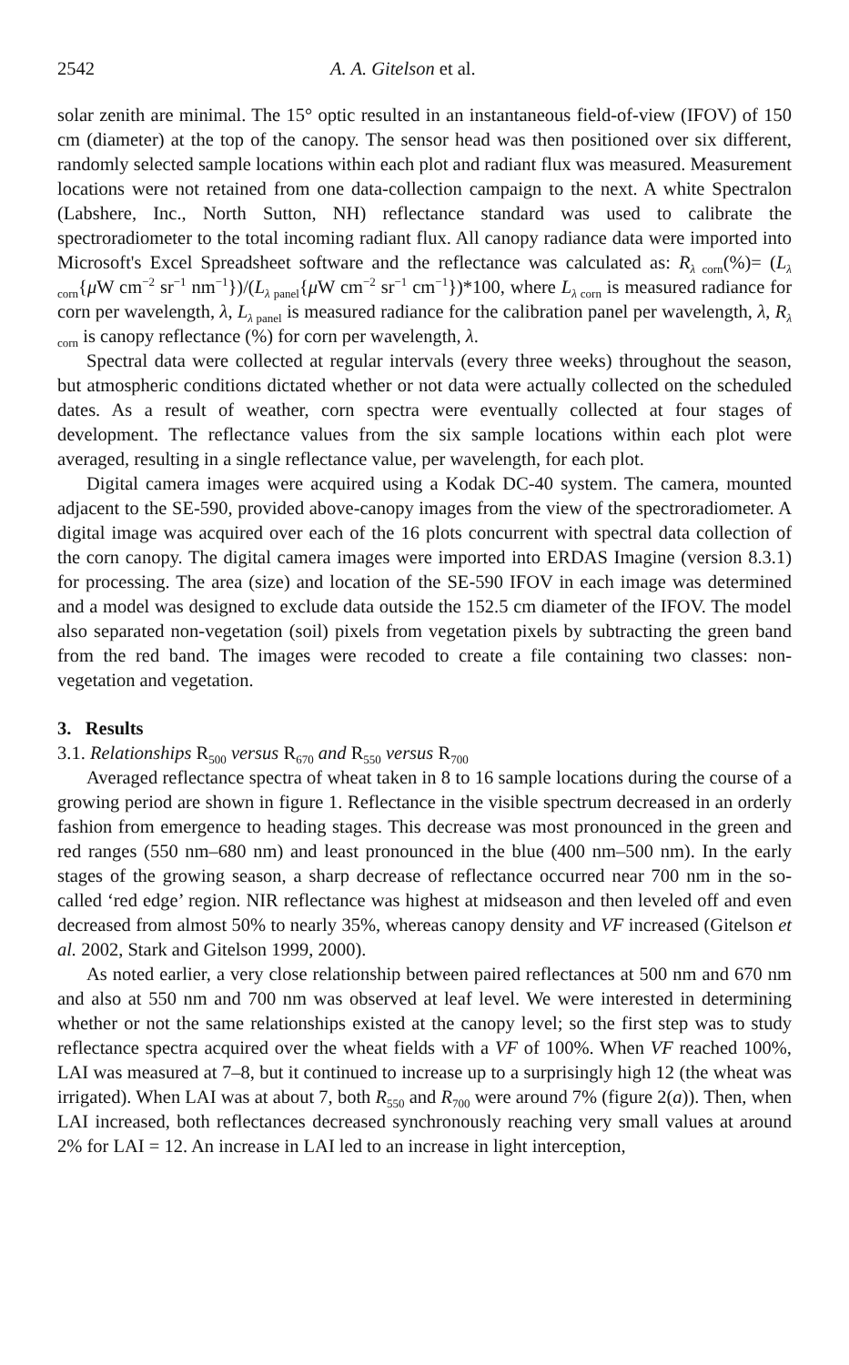2542 A. A. Gitelson et al.
solar zenith are minimal. The 15° optic resulted in an instantaneous field-of-view (IFOV) of 150 cm (diameter) at the top of the canopy. The sensor head was then positioned over six different, randomly selected sample locations within each plot and radiant flux was measured. Measurement locations were not retained from one data-collection campaign to the next. A white Spectralon (Labshere, Inc., North Sutton, NH) reflectance standard was used to calibrate the spectroradiometer to the total incoming radiant flux. All canopy radiance data were imported into Microsoft's Excel Spreadsheet software and the reflectance was calculated as: R<sub>λ corn</sub>(%)= (L<sub>λ corn</sub>{μ W cm<sup>−2</sup> sr<sup>−1</sup> nm<sup>−1</sup>})/(L<sub>λ panel</sub>{μ W cm<sup>−2</sup> sr<sup>−1</sup> cm<sup>−1</sup>})*100, where L<sub>λ corn</sub> is measured radiance for corn per wavelength, λ, L<sub>λ panel</sub> is measured radiance for the calibration panel per wavelength, λ, R<sub>λ corn</sub> is canopy reflectance (%) for corn per wavelength, λ.
Spectral data were collected at regular intervals (every three weeks) throughout the season, but atmospheric conditions dictated whether or not data were actually collected on the scheduled dates. As a result of weather, corn spectra were eventually collected at four stages of development. The reflectance values from the six sample locations within each plot were averaged, resulting in a single reflectance value, per wavelength, for each plot.
Digital camera images were acquired using a Kodak DC-40 system. The camera, mounted adjacent to the SE-590, provided above-canopy images from the view of the spectroradiometer. A digital image was acquired over each of the 16 plots concurrent with spectral data collection of the corn canopy. The digital camera images were imported into ERDAS Imagine (version 8.3.1) for processing. The area (size) and location of the SE-590 IFOV in each image was determined and a model was designed to exclude data outside the 152.5 cm diameter of the IFOV. The model also separated non-vegetation (soil) pixels from vegetation pixels by subtracting the green band from the red band. The images were recoded to create a file containing two classes: non-vegetation and vegetation.
3. Results
3.1. Relationships R<sub>500</sub> versus R<sub>670</sub> and R<sub>550</sub> versus R<sub>700</sub>
Averaged reflectance spectra of wheat taken in 8 to 16 sample locations during the course of a growing period are shown in figure 1. Reflectance in the visible spectrum decreased in an orderly fashion from emergence to heading stages. This decrease was most pronounced in the green and red ranges (550 nm–680 nm) and least pronounced in the blue (400 nm–500 nm). In the early stages of the growing season, a sharp decrease of reflectance occurred near 700 nm in the so-called ‘red edge’ region. NIR reflectance was highest at midseason and then leveled off and even decreased from almost 50% to nearly 35%, whereas canopy density and VF increased (Gitelson et al. 2002, Stark and Gitelson 1999, 2000).
As noted earlier, a very close relationship between paired reflectances at 500 nm and 670 nm and also at 550 nm and 700 nm was observed at leaf level. We were interested in determining whether or not the same relationships existed at the canopy level; so the first step was to study reflectance spectra acquired over the wheat fields with a VF of 100%. When VF reached 100%, LAI was measured at 7–8, but it continued to increase up to a surprisingly high 12 (the wheat was irrigated). When LAI was at about 7, both R<sub>550</sub> and R<sub>700</sub> were around 7% (figure 2(a)). Then, when LAI increased, both reflectances decreased synchronously reaching very small values at around 2% for LAI = 12. An increase in LAI led to an increase in light interception,